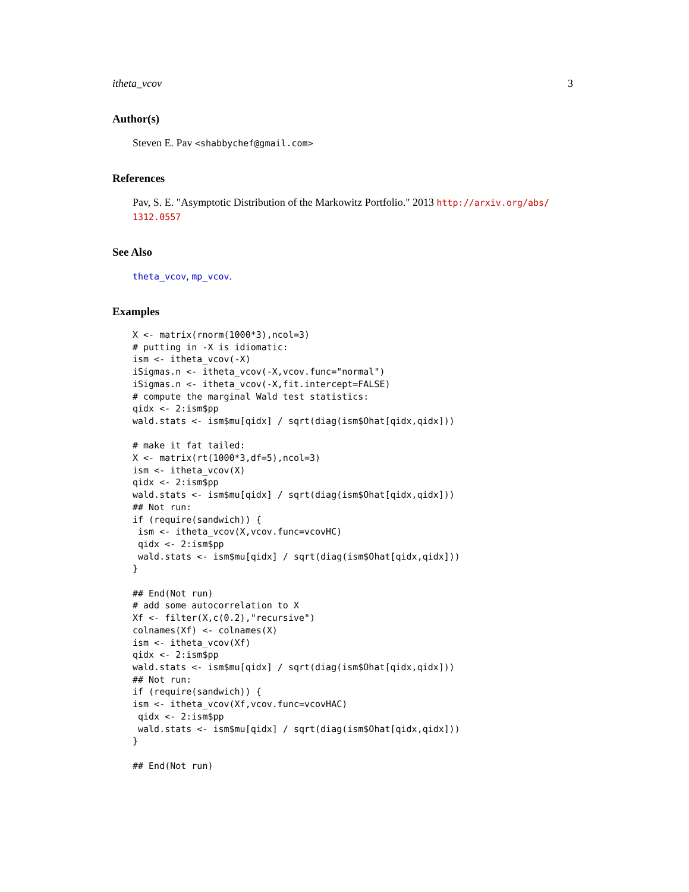itheta_vcov 3
Author(s)
Steven E. Pav <shabbychef@gmail.com>
References
Pav, S. E. "Asymptotic Distribution of the Markowitz Portfolio." 2013 http://arxiv.org/abs/ 1312.0557
See Also
theta_vcov, mp_vcov.
Examples
X <- matrix(rnorm(1000*3),ncol=3)
# putting in -X is idiomatic:
ism <- itheta_vcov(-X)
iSigmas.n <- itheta_vcov(-X,vcov.func="normal")
iSigmas.n <- itheta_vcov(-X,fit.intercept=FALSE)
# compute the marginal Wald test statistics:
qidx <- 2:ism$pp
wald.stats <- ism$mu[qidx] / sqrt(diag(ism$Ohat[qidx,qidx]))

# make it fat tailed:
X <- matrix(rt(1000*3,df=5),ncol=3)
ism <- itheta_vcov(X)
qidx <- 2:ism$pp
wald.stats <- ism$mu[qidx] / sqrt(diag(ism$Ohat[qidx,qidx]))
## Not run:
if (require(sandwich)) {
 ism <- itheta_vcov(X,vcov.func=vcovHC)
 qidx <- 2:ism$pp
 wald.stats <- ism$mu[qidx] / sqrt(diag(ism$Ohat[qidx,qidx]))
}

## End(Not run)
# add some autocorrelation to X
Xf <- filter(X,c(0.2),"recursive")
colnames(Xf) <- colnames(X)
ism <- itheta_vcov(Xf)
qidx <- 2:ism$pp
wald.stats <- ism$mu[qidx] / sqrt(diag(ism$Ohat[qidx,qidx]))
## Not run:
if (require(sandwich)) {
ism <- itheta_vcov(Xf,vcov.func=vcovHAC)
 qidx <- 2:ism$pp
 wald.stats <- ism$mu[qidx] / sqrt(diag(ism$Ohat[qidx,qidx]))
}

## End(Not run)